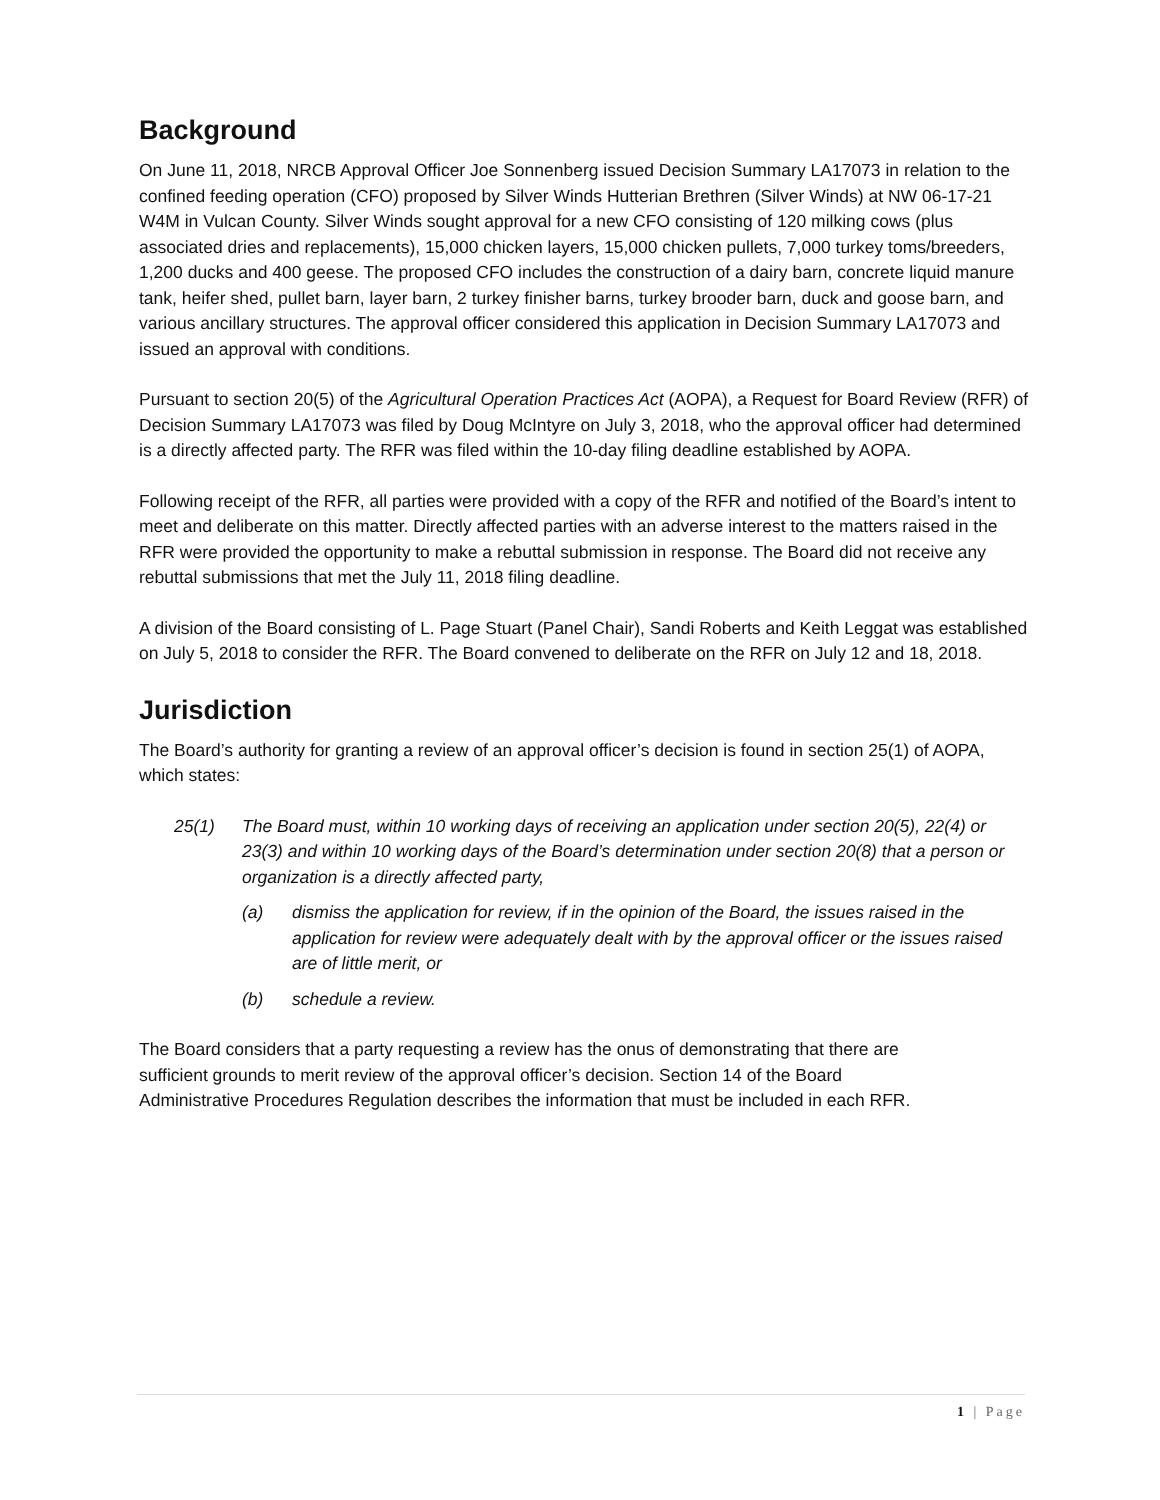Background
On June 11, 2018, NRCB Approval Officer Joe Sonnenberg issued Decision Summary LA17073 in relation to the confined feeding operation (CFO) proposed by Silver Winds Hutterian Brethren (Silver Winds) at NW 06-17-21 W4M in Vulcan County. Silver Winds sought approval for a new CFO consisting of 120 milking cows (plus associated dries and replacements), 15,000 chicken layers, 15,000 chicken pullets, 7,000 turkey toms/breeders, 1,200 ducks and 400 geese. The proposed CFO includes the construction of a dairy barn, concrete liquid manure tank, heifer shed, pullet barn, layer barn, 2 turkey finisher barns, turkey brooder barn, duck and goose barn, and various ancillary structures. The approval officer considered this application in Decision Summary LA17073 and issued an approval with conditions.
Pursuant to section 20(5) of the Agricultural Operation Practices Act (AOPA), a Request for Board Review (RFR) of Decision Summary LA17073 was filed by Doug McIntyre on July 3, 2018, who the approval officer had determined is a directly affected party. The RFR was filed within the 10-day filing deadline established by AOPA.
Following receipt of the RFR, all parties were provided with a copy of the RFR and notified of the Board’s intent to meet and deliberate on this matter. Directly affected parties with an adverse interest to the matters raised in the RFR were provided the opportunity to make a rebuttal submission in response. The Board did not receive any rebuttal submissions that met the July 11, 2018 filing deadline.
A division of the Board consisting of L. Page Stuart (Panel Chair), Sandi Roberts and Keith Leggat was established on July 5, 2018 to consider the RFR. The Board convened to deliberate on the RFR on July 12 and 18, 2018.
Jurisdiction
The Board’s authority for granting a review of an approval officer’s decision is found in section 25(1) of AOPA, which states:
25(1) The Board must, within 10 working days of receiving an application under section 20(5), 22(4) or 23(3) and within 10 working days of the Board’s determination under section 20(8) that a person or organization is a directly affected party,
(a) dismiss the application for review, if in the opinion of the Board, the issues raised in the application for review were adequately dealt with by the approval officer or the issues raised are of little merit, or
(b) schedule a review.
The Board considers that a party requesting a review has the onus of demonstrating that there are sufficient grounds to merit review of the approval officer’s decision. Section 14 of the Board Administrative Procedures Regulation describes the information that must be included in each RFR.
1 | Page